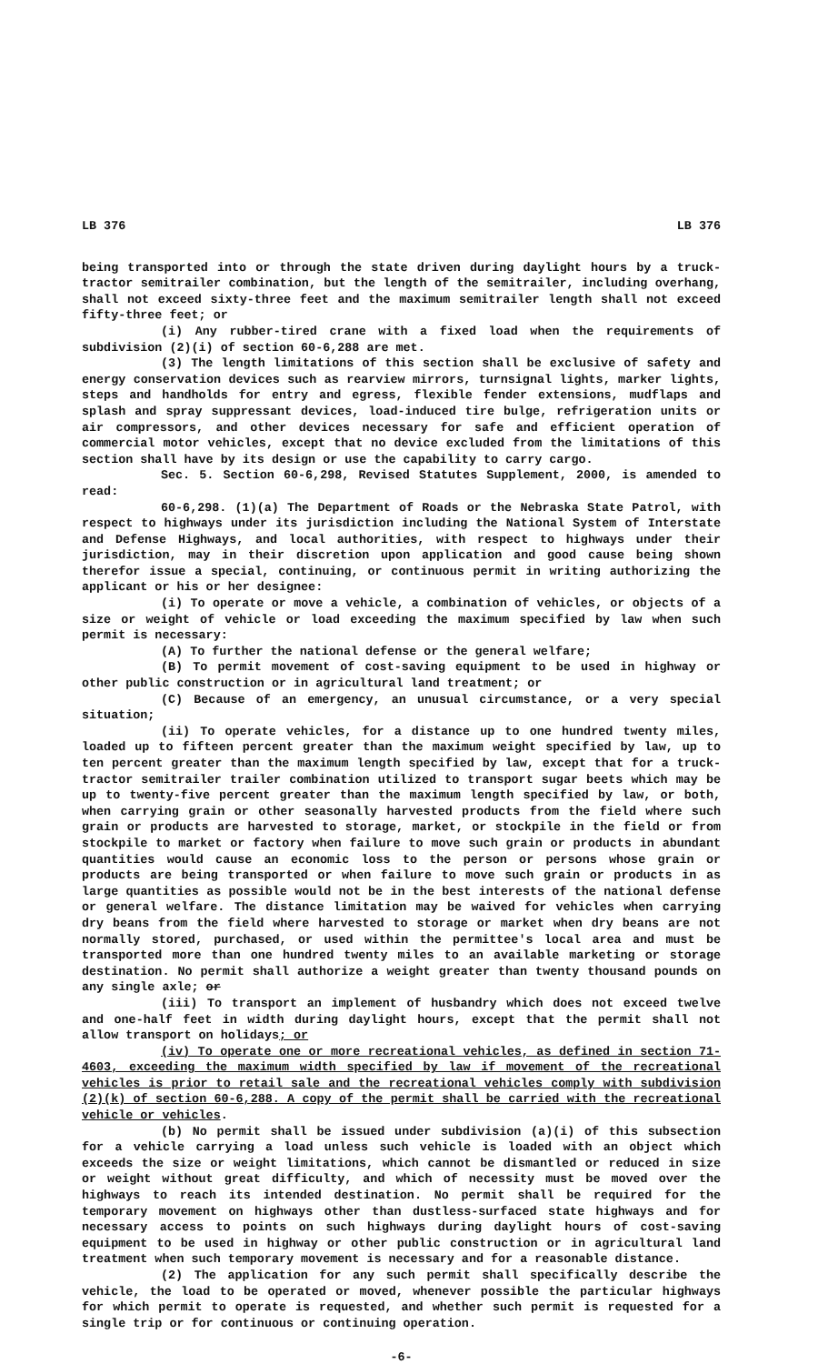LB 376 LB 376
being transported into or through the state driven during daylight hours by a truck-tractor semitrailer combination, but the length of the semitrailer, including overhang, shall not exceed sixty-three feet and the maximum semitrailer length shall not exceed fifty-three feet; or
(i) Any rubber-tired crane with a fixed load when the requirements of subdivision (2)(i) of section 60-6,288 are met.
(3) The length limitations of this section shall be exclusive of safety and energy conservation devices such as rearview mirrors, turnsignal lights, marker lights, steps and handholds for entry and egress, flexible fender extensions, mudflaps and splash and spray suppressant devices, load-induced tire bulge, refrigeration units or air compressors, and other devices necessary for safe and efficient operation of commercial motor vehicles, except that no device excluded from the limitations of this section shall have by its design or use the capability to carry cargo.
Sec. 5. Section 60-6,298, Revised Statutes Supplement, 2000, is amended to read:
60-6,298. (1)(a) The Department of Roads or the Nebraska State Patrol, with respect to highways under its jurisdiction including the National System of Interstate and Defense Highways, and local authorities, with respect to highways under their jurisdiction, may in their discretion upon application and good cause being shown therefor issue a special, continuing, or continuous permit in writing authorizing the applicant or his or her designee:
(i) To operate or move a vehicle, a combination of vehicles, or objects of a size or weight of vehicle or load exceeding the maximum specified by law when such permit is necessary:
(A) To further the national defense or the general welfare;
(B) To permit movement of cost-saving equipment to be used in highway or other public construction or in agricultural land treatment; or
(C) Because of an emergency, an unusual circumstance, or a very special situation;
(ii) To operate vehicles, for a distance up to one hundred twenty miles, loaded up to fifteen percent greater than the maximum weight specified by law, up to ten percent greater than the maximum length specified by law, except that for a truck-tractor semitrailer trailer combination utilized to transport sugar beets which may be up to twenty-five percent greater than the maximum length specified by law, or both, when carrying grain or other seasonally harvested products from the field where such grain or products are harvested to storage, market, or stockpile in the field or from stockpile to market or factory when failure to move such grain or products in abundant quantities would cause an economic loss to the person or persons whose grain or products are being transported or when failure to move such grain or products in as large quantities as possible would not be in the best interests of the national defense or general welfare. The distance limitation may be waived for vehicles when carrying dry beans from the field where harvested to storage or market when dry beans are not normally stored, purchased, or used within the permittee's local area and must be transported more than one hundred twenty miles to an available marketing or storage destination. No permit shall authorize a weight greater than twenty thousand pounds on any single axle; or
(iii) To transport an implement of husbandry which does not exceed twelve and one-half feet in width during daylight hours, except that the permit shall not allow transport on holidays; or
(iv) To operate one or more recreational vehicles, as defined in section 71-4603, exceeding the maximum width specified by law if movement of the recreational vehicles is prior to retail sale and the recreational vehicles comply with subdivision (2)(k) of section 60-6,288. A copy of the permit shall be carried with the recreational vehicle or vehicles.
(b) No permit shall be issued under subdivision (a)(i) of this subsection for a vehicle carrying a load unless such vehicle is loaded with an object which exceeds the size or weight limitations, which cannot be dismantled or reduced in size or weight without great difficulty, and which of necessity must be moved over the highways to reach its intended destination. No permit shall be required for the temporary movement on highways other than dustless-surfaced state highways and for necessary access to points on such highways during daylight hours of cost-saving equipment to be used in highway or other public construction or in agricultural land treatment when such temporary movement is necessary and for a reasonable distance.
(2) The application for any such permit shall specifically describe the vehicle, the load to be operated or moved, whenever possible the particular highways for which permit to operate is requested, and whether such permit is requested for a single trip or for continuous or continuing operation.
-6-